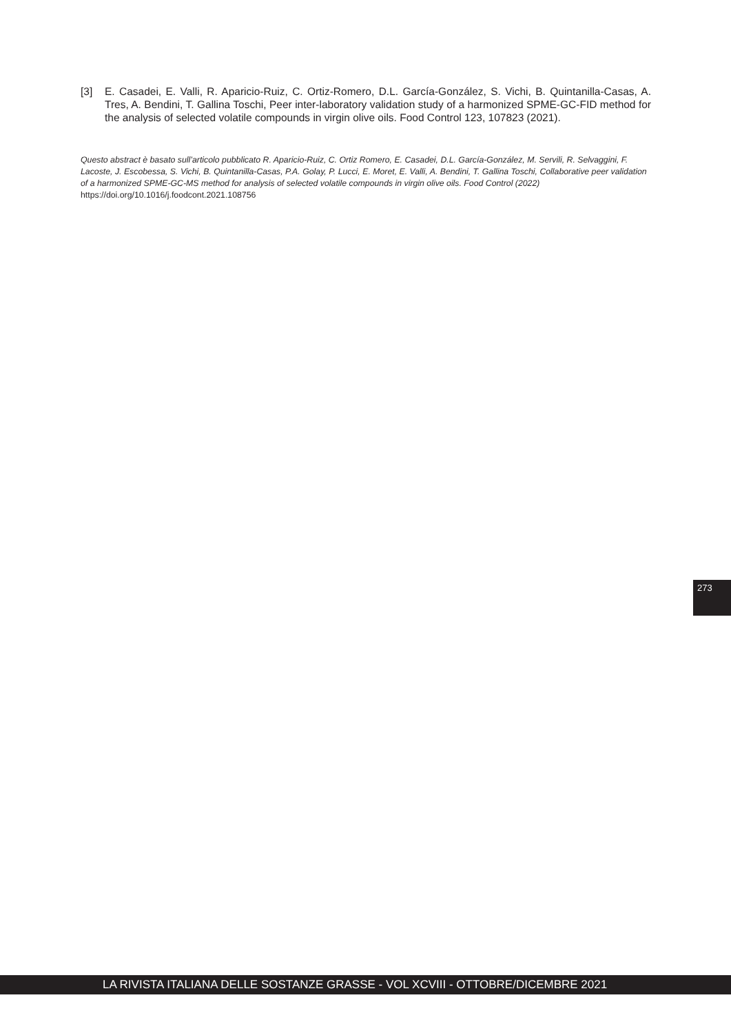[3] E. Casadei, E. Valli, R. Aparicio-Ruiz, C. Ortiz-Romero, D.L. García-González, S. Vichi, B. Quintanilla-Casas, A. Tres, A. Bendini, T. Gallina Toschi, Peer inter-laboratory validation study of a harmonized SPME-GC-FID method for the analysis of selected volatile compounds in virgin olive oils. Food Control 123, 107823 (2021).
Questo abstract è basato sull’articolo pubblicato R. Aparicio-Ruiz, C. Ortiz Romero, E. Casadei, D.L. García-González, M. Servili, R. Selvaggini, F. Lacoste, J. Escobessa, S. Vichi, B. Quintanilla-Casas, P.A. Golay, P. Lucci, E. Moret, E. Valli, A. Bendini, T. Gallina Toschi, Collaborative peer validation of a harmonized SPME-GC-MS method for analysis of selected volatile compounds in virgin olive oils. Food Control (2022) https://doi.org/10.1016/j.foodcont.2021.108756
273
LA RIVISTA ITALIANA DELLE SOSTANZE GRASSE - VOL XCVIII - OTTOBRE/DICEMBRE 2021